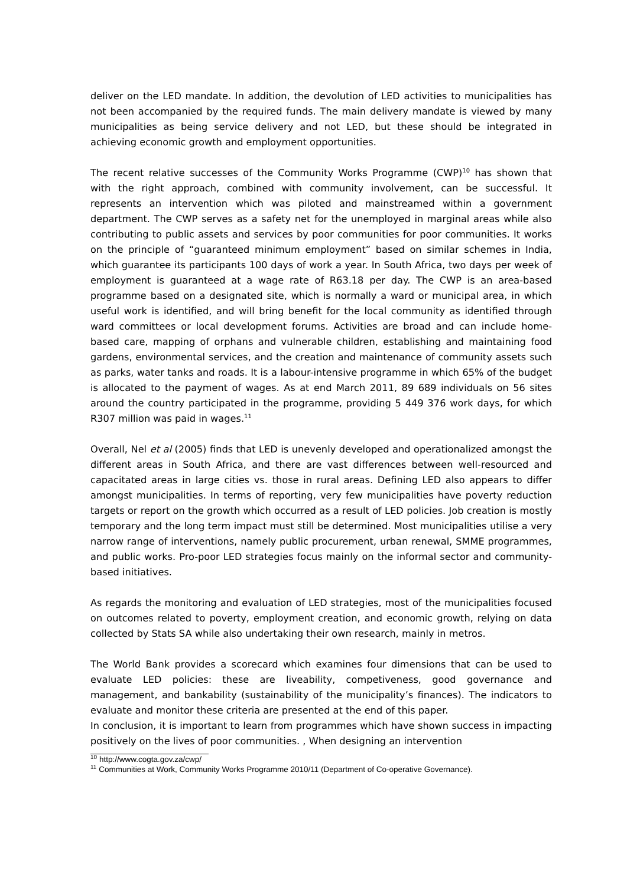deliver on the LED mandate. In addition, the devolution of LED activities to municipalities has not been accompanied by the required funds. The main delivery mandate is viewed by many municipalities as being service delivery and not LED, but these should be integrated in achieving economic growth and employment opportunities.
The recent relative successes of the Community Works Programme (CWP)<sup>10</sup> has shown that with the right approach, combined with community involvement, can be successful. It represents an intervention which was piloted and mainstreamed within a government department. The CWP serves as a safety net for the unemployed in marginal areas while also contributing to public assets and services by poor communities for poor communities. It works on the principle of “guaranteed minimum employment” based on similar schemes in India, which guarantee its participants 100 days of work a year. In South Africa, two days per week of employment is guaranteed at a wage rate of R63.18 per day. The CWP is an area-based programme based on a designated site, which is normally a ward or municipal area, in which useful work is identified, and will bring benefit for the local community as identified through ward committees or local development forums. Activities are broad and can include home-based care, mapping of orphans and vulnerable children, establishing and maintaining food gardens, environmental services, and the creation and maintenance of community assets such as parks, water tanks and roads. It is a labour-intensive programme in which 65% of the budget is allocated to the payment of wages. As at end March 2011, 89 689 individuals on 56 sites around the country participated in the programme, providing 5 449 376 work days, for which R307 million was paid in wages.<sup>11</sup>
Overall, Nel et al (2005) finds that LED is unevenly developed and operationalized amongst the different areas in South Africa, and there are vast differences between well-resourced and capacitated areas in large cities vs. those in rural areas. Defining LED also appears to differ amongst municipalities. In terms of reporting, very few municipalities have poverty reduction targets or report on the growth which occurred as a result of LED policies. Job creation is mostly temporary and the long term impact must still be determined. Most municipalities utilise a very narrow range of interventions, namely public procurement, urban renewal, SMME programmes, and public works. Pro-poor LED strategies focus mainly on the informal sector and community-based initiatives.
As regards the monitoring and evaluation of LED strategies, most of the municipalities focused on outcomes related to poverty, employment creation, and economic growth, relying on data collected by Stats SA while also undertaking their own research, mainly in metros.
The World Bank provides a scorecard which examines four dimensions that can be used to evaluate LED policies: these are liveability, competiveness, good governance and management, and bankability (sustainability of the municipality’s finances). The indicators to evaluate and monitor these criteria are presented at the end of this paper.
In conclusion, it is important to learn from programmes which have shown success in impacting positively on the lives of poor communities. , When designing an intervention
<sup>10</sup> http://www.cogta.gov.za/cwp/
<sup>11</sup> Communities at Work, Community Works Programme 2010/11 (Department of Co-operative Governance).